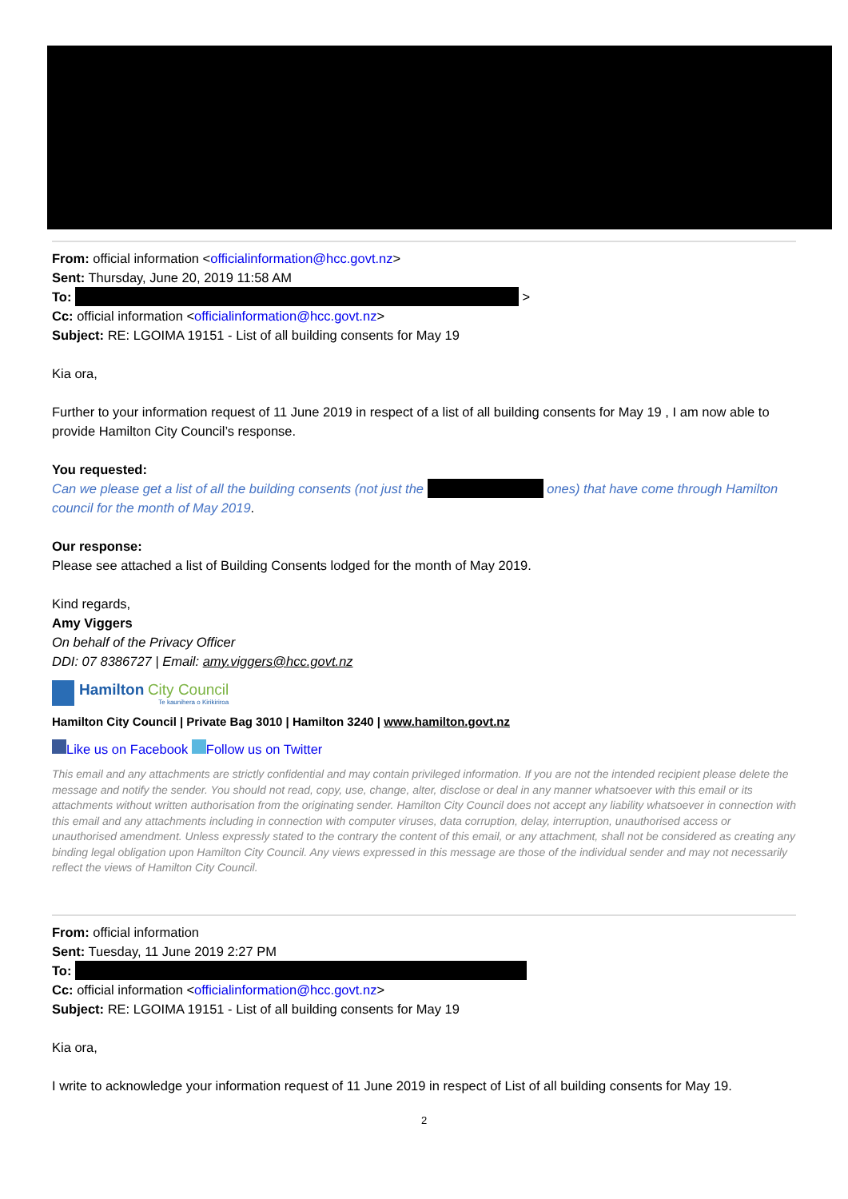From: official information <officialinformation@hcc.govt.nz>
Sent: Thursday, June 20, 2019 11:58 AM
To: >
Cc: official information <officialinformation@hcc.govt.nz>
Subject: RE: LGOIMA 19151 - List of all building consents for May 19
Kia ora,
Further to your information request of 11 June 2019 in respect of a list of all building consents for May 19 , I am now able to provide Hamilton City Council’s response.
You requested:
Can we please get a list of all the building consents (not just the ones) that have come through Hamilton council for the month of May 2019.
Our response:
Please see attached a list of Building Consents lodged for the month of May 2019.
Kind regards,
Amy Viggers
On behalf of the Privacy Officer
DDI: 07 8386727 | Email: amy.viggers@hcc.govt.nz
Hamilton City Council
Te kaunihera o Kirikiriroa
Hamilton City Council | Private Bag 3010 | Hamilton 3240 | www.hamilton.govt.nz
Like us on Facebook Follow us on Twitter
This email and any attachments are strictly confidential and may contain privileged information. If you are not the intended recipient please delete the message and notify the sender. You should not read, copy, use, change, alter, disclose or deal in any manner whatsoever with this email or its attachments without written authorisation from the originating sender. Hamilton City Council does not accept any liability whatsoever in connection with this email and any attachments including in connection with computer viruses, data corruption, delay, interruption, unauthorised access or unauthorised amendment. Unless expressly stated to the contrary the content of this email, or any attachment, shall not be considered as creating any binding legal obligation upon Hamilton City Council. Any views expressed in this message are those of the individual sender and may not necessarily reflect the views of Hamilton City Council.
From: official information
Sent: Tuesday, 11 June 2019 2:27 PM
To:
Cc: official information <officialinformation@hcc.govt.nz>
Subject: RE: LGOIMA 19151 - List of all building consents for May 19
Kia ora,
I write to acknowledge your information request of 11 June 2019 in respect of List of all building consents for May 19.
2